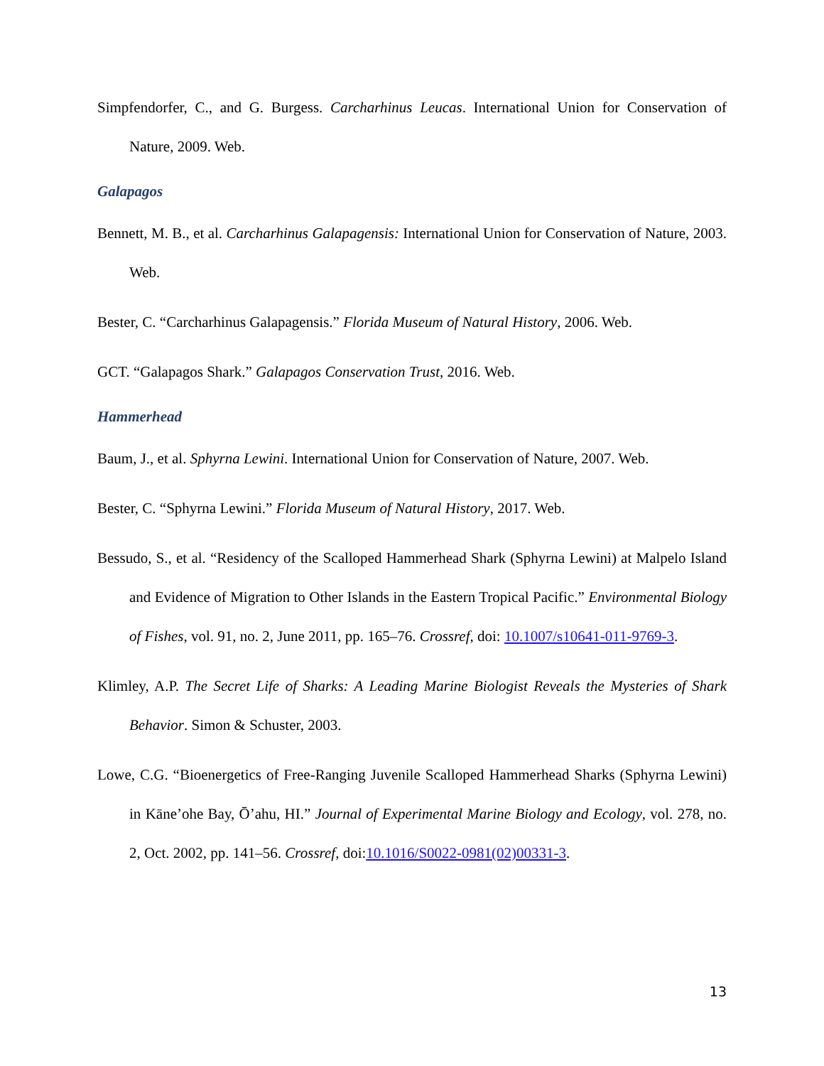Simpfendorfer, C., and G. Burgess. Carcharhinus Leucas. International Union for Conservation of Nature, 2009. Web.
Galapagos
Bennett, M. B., et al. Carcharhinus Galapagensis: International Union for Conservation of Nature, 2003. Web.
Bester, C. “Carcharhinus Galapagensis.” Florida Museum of Natural History, 2006. Web.
GCT. “Galapagos Shark.” Galapagos Conservation Trust, 2016. Web.
Hammerhead
Baum, J., et al. Sphyrna Lewini. International Union for Conservation of Nature, 2007. Web.
Bester, C. “Sphyrna Lewini.” Florida Museum of Natural History, 2017. Web.
Bessudo, S., et al. “Residency of the Scalloped Hammerhead Shark (Sphyrna Lewini) at Malpelo Island and Evidence of Migration to Other Islands in the Eastern Tropical Pacific.” Environmental Biology of Fishes, vol. 91, no. 2, June 2011, pp. 165–76. Crossref, doi: 10.1007/s10641-011-9769-3.
Klimley, A.P. The Secret Life of Sharks: A Leading Marine Biologist Reveals the Mysteries of Shark Behavior. Simon & Schuster, 2003.
Lowe, C.G. “Bioenergetics of Free-Ranging Juvenile Scalloped Hammerhead Sharks (Sphyrna Lewini) in Kāne’ohe Bay, Ō’ahu, HI.” Journal of Experimental Marine Biology and Ecology, vol. 278, no. 2, Oct. 2002, pp. 141–56. Crossref, doi:10.1016/S0022-0981(02)00331-3.
13